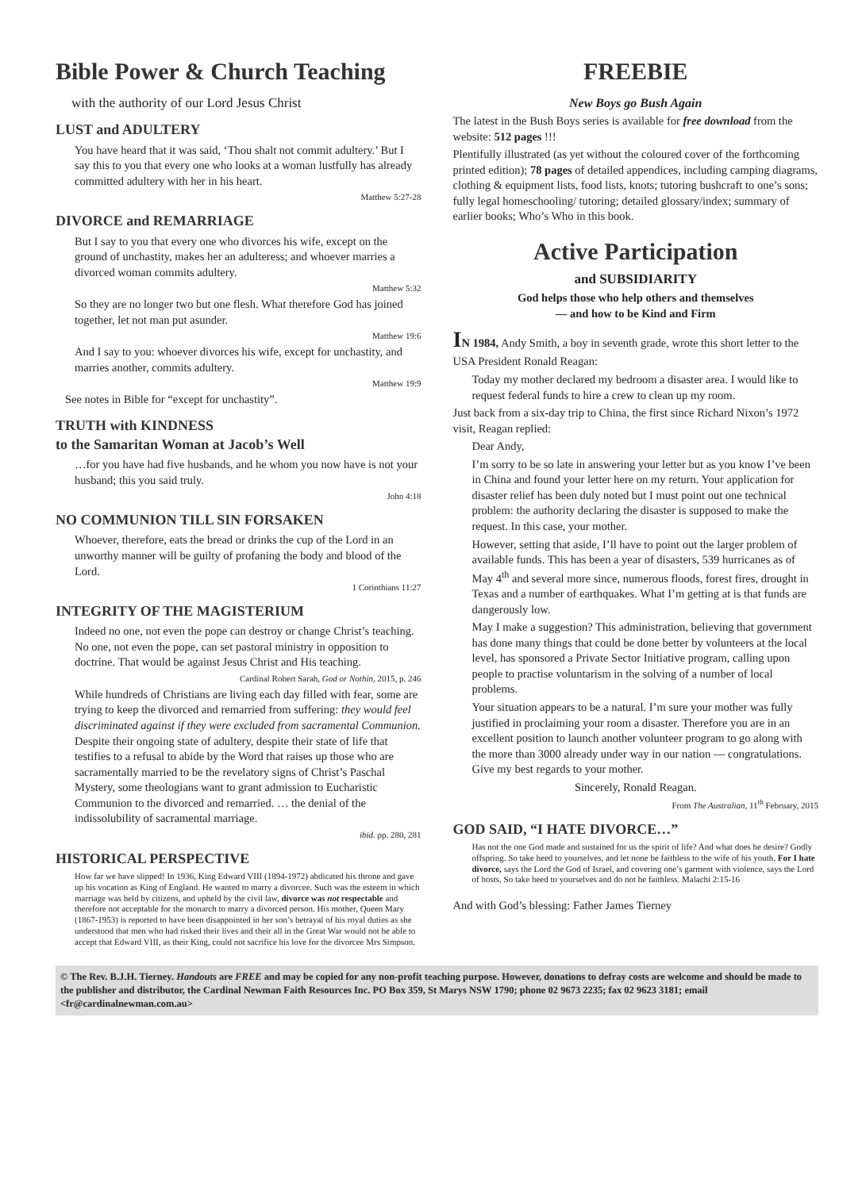Bible Power & Church Teaching
with the authority of our Lord Jesus Christ
LUST and ADULTERY
You have heard that it was said, ‘Thou shalt not commit adultery.’ But I say this to you that every one who looks at a woman lustfully has already committed adultery with her in his heart.
Matthew 5:27-28
DIVORCE and REMARRIAGE
But I say to you that every one who divorces his wife, except on the ground of unchastity, makes her an adulteress; and whoever marries a divorced woman commits adultery.
Matthew 5:32
So they are no longer two but one flesh. What therefore God has joined together, let not man put asunder.
Matthew 19:6
And I say to you: whoever divorces his wife, except for unchastity, and marries another, commits adultery.
Matthew 19:9
See notes in Bible for “except for unchastity”.
TRUTH with KINDNESS
to the Samaritan Woman at Jacob’s Well
…for you have had five husbands, and he whom you now have is not your husband; this you said truly.
John 4:18
NO COMMUNION TILL SIN FORSAKEN
Whoever, therefore, eats the bread or drinks the cup of the Lord in an unworthy manner will be guilty of profaning the body and blood of the Lord.
1 Corinthians 11:27
INTEGRITY OF THE MAGISTERIUM
Indeed no one, not even the pope can destroy or change Christ’s teaching. No one, not even the pope, can set pastoral ministry in opposition to doctrine. That would be against Jesus Christ and His teaching.
Cardinal Robert Sarah, God or Nothin, 2015, p. 246
While hundreds of Christians are living each day filled with fear, some are trying to keep the divorced and remarried from suffering: they would feel discriminated against if they were excluded from sacramental Communion. Despite their ongoing state of adultery, despite their state of life that testifies to a refusal to abide by the Word that raises up those who are sacramentally married to be the revelatory signs of Christ’s Paschal Mystery, some theologians want to grant admission to Eucharistic Communion to the divorced and remarried. … the denial of the indissolubility of sacramental marriage.
ibid. pp. 280, 281
HISTORICAL PERSPECTIVE
How far we have slipped! In 1936, King Edward VIII (1894-1972) abdicated his throne and gave up his vocation as King of England. He wanted to marry a divorcee. Such was the esteem in which marriage was held by citizens, and upheld by the civil law, divorce was not respectable and therefore not acceptable for the monarch to marry a divorced person. His mother, Queen Mary (1867-1953) is reported to have been disappointed in her son’s betrayal of his royal duties as she understood that men who had risked their lives and their all in the Great War would not be able to accept that Edward VIII, as their King, could not sacrifice his love for the divorcee Mrs Simpson.
FREEBIE
New Boys go Bush Again
The latest in the Bush Boys series is available for free download from the website: 512 pages !!!
Plentifully illustrated (as yet without the coloured cover of the forthcoming printed edition); 78 pages of detailed appendices, including camping diagrams, clothing & equipment lists, food lists, knots; tutoring bushcraft to one’s sons; fully legal homeschooling/ tutoring; detailed glossary/index; summary of earlier books; Who’s Who in this book.
Active Participation
and SUBSIDIARITY
God helps those who help others and themselves
— and how to be Kind and Firm
IN 1984, Andy Smith, a boy in seventh grade, wrote this short letter to the USA President Ronald Reagan:
Today my mother declared my bedroom a disaster area. I would like to request federal funds to hire a crew to clean up my room.
Just back from a six-day trip to China, the first since Richard Nixon’s 1972 visit, Reagan replied:
Dear Andy,
I’m sorry to be so late in answering your letter but as you know I’ve been in China and found your letter here on my return. Your application for disaster relief has been duly noted but I must point out one technical problem: the authority declaring the disaster is supposed to make the request. In this case, your mother.
However, setting that aside, I’ll have to point out the larger problem of available funds. This has been a year of disasters, 539 hurricanes as of May 4<sup>th</sup> and several more since, numerous floods, forest fires, drought in Texas and a number of earthquakes. What I’m getting at is that funds are dangerously low.
May I make a suggestion? This administration, believing that government has done many things that could be done better by volunteers at the local level, has sponsored a Private Sector Initiative program, calling upon people to practise voluntarism in the solving of a number of local problems.
Your situation appears to be a natural. I’m sure your mother was fully justified in proclaiming your room a disaster. Therefore you are in an excellent position to launch another volunteer program to go along with the more than 3000 already under way in our nation — congratulations. Give my best regards to your mother.
Sincerely, Ronald Reagan.
From The Australian, 11<sup>th</sup> February, 2015
GOD SAID, “I HATE DIVORCE…”
Has not the one God made and sustained for us the spirit of life? And what does he desire? Godly offspring. So take heed to yourselves, and let none be faithless to the wife of his youth. For I hate divorce, says the Lord the God of Israel, and covering one’s garment with violence, says the Lord of hosts. So take heed to yourselves and do not be faithless. Malachi 2:15-16
And with God’s blessing: Father James Tierney
© The Rev. B.J.H. Tierney. Handouts are FREE and may be copied for any non-profit teaching purpose. However, donations to defray costs are welcome and should be made to the publisher and distributor, the Cardinal Newman Faith Resources Inc. PO Box 359, St Marys NSW 1790; phone 02 9673 2235; fax 02 9623 3181; email <fr@cardinalnewman.com.au>